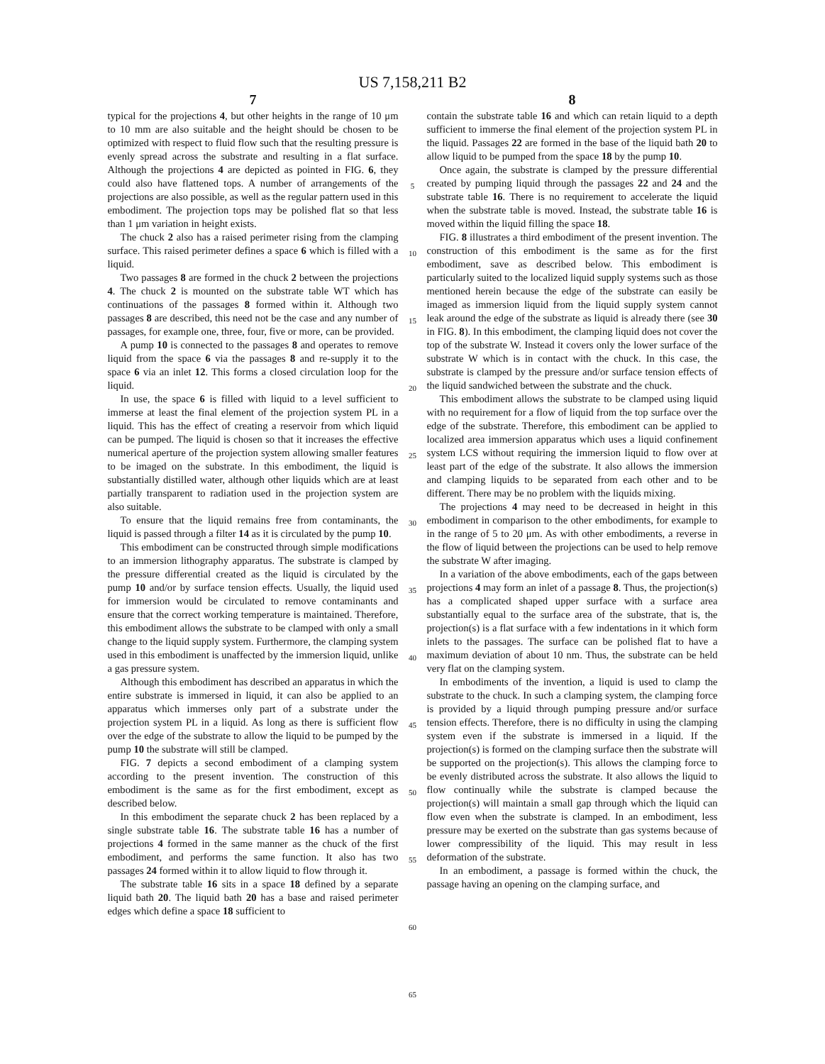US 7,158,211 B2
7
typical for the projections 4, but other heights in the range of 10 μm to 10 mm are also suitable and the height should be chosen to be optimized with respect to fluid flow such that the resulting pressure is evenly spread across the substrate and resulting in a flat surface. Although the projections 4 are depicted as pointed in FIG. 6, they could also have flattened tops. A number of arrangements of the projections are also possible, as well as the regular pattern used in this embodiment. The projection tops may be polished flat so that less than 1 μm variation in height exists.
The chuck 2 also has a raised perimeter rising from the clamping surface. This raised perimeter defines a space 6 which is filled with a liquid.
Two passages 8 are formed in the chuck 2 between the projections 4. The chuck 2 is mounted on the substrate table WT which has continuations of the passages 8 formed within it. Although two passages 8 are described, this need not be the case and any number of passages, for example one, three, four, five or more, can be provided.
A pump 10 is connected to the passages 8 and operates to remove liquid from the space 6 via the passages 8 and re-supply it to the space 6 via an inlet 12. This forms a closed circulation loop for the liquid.
In use, the space 6 is filled with liquid to a level sufficient to immerse at least the final element of the projection system PL in a liquid. This has the effect of creating a reservoir from which liquid can be pumped. The liquid is chosen so that it increases the effective numerical aperture of the projection system allowing smaller features to be imaged on the substrate. In this embodiment, the liquid is substantially distilled water, although other liquids which are at least partially transparent to radiation used in the projection system are also suitable.
To ensure that the liquid remains free from contaminants, the liquid is passed through a filter 14 as it is circulated by the pump 10.
This embodiment can be constructed through simple modifications to an immersion lithography apparatus. The substrate is clamped by the pressure differential created as the liquid is circulated by the pump 10 and/or by surface tension effects. Usually, the liquid used for immersion would be circulated to remove contaminants and ensure that the correct working temperature is maintained. Therefore, this embodiment allows the substrate to be clamped with only a small change to the liquid supply system. Furthermore, the clamping system used in this embodiment is unaffected by the immersion liquid, unlike a gas pressure system.
Although this embodiment has described an apparatus in which the entire substrate is immersed in liquid, it can also be applied to an apparatus which immerses only part of a substrate under the projection system PL in a liquid. As long as there is sufficient flow over the edge of the substrate to allow the liquid to be pumped by the pump 10 the substrate will still be clamped.
FIG. 7 depicts a second embodiment of a clamping system according to the present invention. The construction of this embodiment is the same as for the first embodiment, except as described below.
In this embodiment the separate chuck 2 has been replaced by a single substrate table 16. The substrate table 16 has a number of projections 4 formed in the same manner as the chuck of the first embodiment, and performs the same function. It also has two passages 24 formed within it to allow liquid to flow through it.
The substrate table 16 sits in a space 18 defined by a separate liquid bath 20. The liquid bath 20 has a base and raised perimeter edges which define a space 18 sufficient to
5
10
15
20
25
30
35
40
45
50
55
60
65
8
contain the substrate table 16 and which can retain liquid to a depth sufficient to immerse the final element of the projection system PL in the liquid. Passages 22 are formed in the base of the liquid bath 20 to allow liquid to be pumped from the space 18 by the pump 10.
Once again, the substrate is clamped by the pressure differential created by pumping liquid through the passages 22 and 24 and the substrate table 16. There is no requirement to accelerate the liquid when the substrate table is moved. Instead, the substrate table 16 is moved within the liquid filling the space 18.
FIG. 8 illustrates a third embodiment of the present invention. The construction of this embodiment is the same as for the first embodiment, save as described below. This embodiment is particularly suited to the localized liquid supply systems such as those mentioned herein because the edge of the substrate can easily be imaged as immersion liquid from the liquid supply system cannot leak around the edge of the substrate as liquid is already there (see 30 in FIG. 8). In this embodiment, the clamping liquid does not cover the top of the substrate W. Instead it covers only the lower surface of the substrate W which is in contact with the chuck. In this case, the substrate is clamped by the pressure and/or surface tension effects of the liquid sandwiched between the substrate and the chuck.
This embodiment allows the substrate to be clamped using liquid with no requirement for a flow of liquid from the top surface over the edge of the substrate. Therefore, this embodiment can be applied to localized area immersion apparatus which uses a liquid confinement system LCS without requiring the immersion liquid to flow over at least part of the edge of the substrate. It also allows the immersion and clamping liquids to be separated from each other and to be different. There may be no problem with the liquids mixing.
The projections 4 may need to be decreased in height in this embodiment in comparison to the other embodiments, for example to in the range of 5 to 20 μm. As with other embodiments, a reverse in the flow of liquid between the projections can be used to help remove the substrate W after imaging.
In a variation of the above embodiments, each of the gaps between projections 4 may form an inlet of a passage 8. Thus, the projection(s) has a complicated shaped upper surface with a surface area substantially equal to the surface area of the substrate, that is, the projection(s) is a flat surface with a few indentations in it which form inlets to the passages. The surface can be polished flat to have a maximum deviation of about 10 nm. Thus, the substrate can be held very flat on the clamping system.
In embodiments of the invention, a liquid is used to clamp the substrate to the chuck. In such a clamping system, the clamping force is provided by a liquid through pumping pressure and/or surface tension effects. Therefore, there is no difficulty in using the clamping system even if the substrate is immersed in a liquid. If the projection(s) is formed on the clamping surface then the substrate will be supported on the projection(s). This allows the clamping force to be evenly distributed across the substrate. It also allows the liquid to flow continually while the substrate is clamped because the projection(s) will maintain a small gap through which the liquid can flow even when the substrate is clamped. In an embodiment, less pressure may be exerted on the substrate than gas systems because of lower compressibility of the liquid. This may result in less deformation of the substrate.
In an embodiment, a passage is formed within the chuck, the passage having an opening on the clamping surface, and